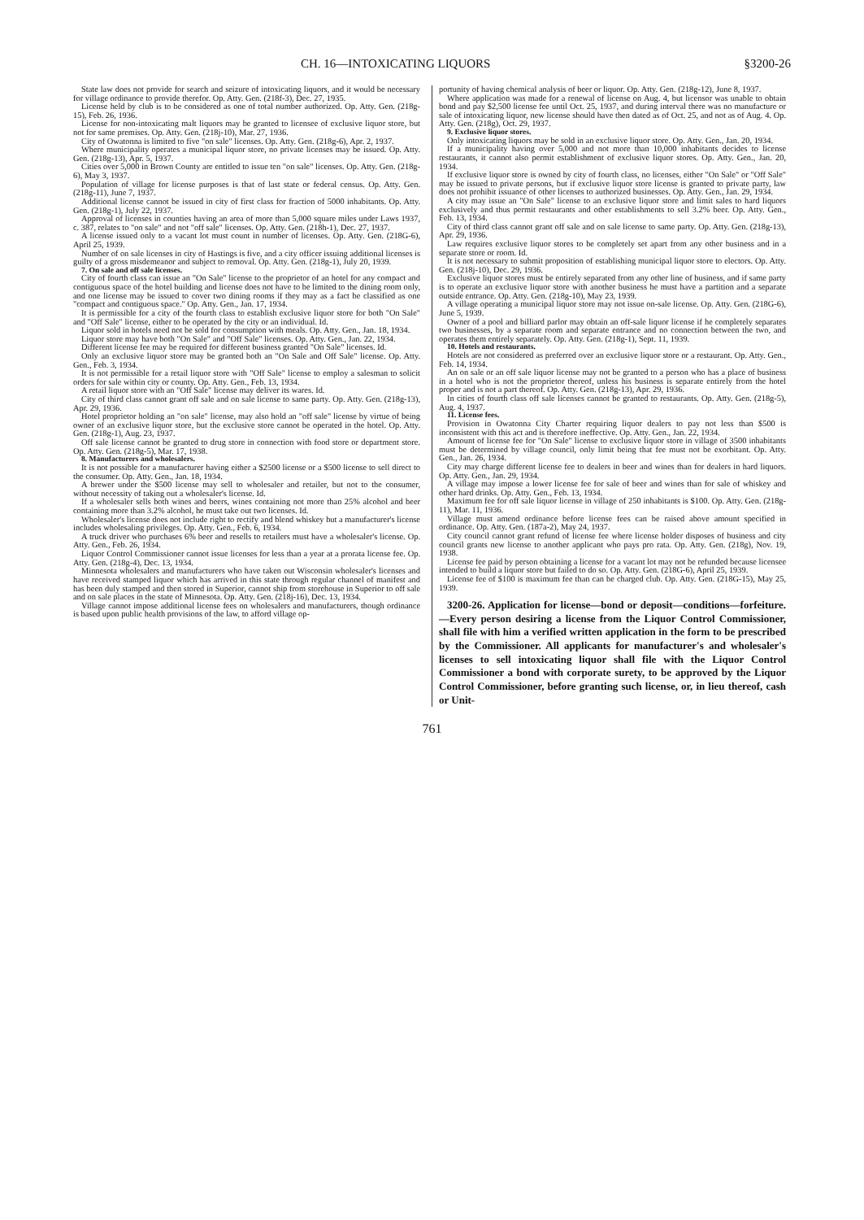CH. 16—INTOXICATING LIQUORS §3200-26
State law does not provide for search and seizure of intoxicating liquors, and it would be necessary for village ordinance to provide therefor. Op. Atty. Gen. (218f-3), Dec. 27, 1935.
License held by club is to be considered as one of total number authorized. Op. Atty. Gen. (218g-15), Feb. 26, 1936.
License for non-intoxicating malt liquors may be granted to licensee of exclusive liquor store, but not for same premises. Op. Atty. Gen. (218j-10), Mar. 27, 1936.
City of Owatonna is limited to five "on sale" licenses. Op. Atty. Gen. (218g-6), Apr. 2, 1937.
Where municipality operates a municipal liquor store, no private licenses may be issued. Op. Atty. Gen. (218g-13), Apr. 5, 1937.
Cities over 5,000 in Brown County are entitled to issue ten "on sale" licenses. Op. Atty. Gen. (218g-6), May 3, 1937.
Population of village for license purposes is that of last state or federal census. Op. Atty. Gen. (218g-11), June 7, 1937.
Additional license cannot be issued in city of first class for fraction of 5000 inhabitants. Op. Atty. Gen. (218g-1), July 22, 1937.
Approval of licenses in counties having an area of more than 5,000 square miles under Laws 1937, c. 387, relates to "on sale" and not "off sale" licenses. Op. Atty. Gen. (218h-1), Dec. 27, 1937.
A license issued only to a vacant lot must count in number of licenses. Op. Atty. Gen. (218G-6), April 25, 1939.
Number of on sale licenses in city of Hastings is five, and a city officer issuing additional licenses is guilty of a gross misdemeanor and subject to removal. Op. Atty. Gen. (218g-1), July 20, 1939.
7. On sale and off sale licenses.
City of fourth class can issue an "On Sale" license to the proprietor of an hotel for any compact and contiguous space of the hotel building and license does not have to be limited to the dining room only, and one license may be issued to cover two dining rooms if they may as a fact be classified as one "compact and contiguous space." Op. Atty. Gen., Jan. 17, 1934.
It is permissible for a city of the fourth class to establish exclusive liquor store for both "On Sale" and "Off Sale" license, either to be operated by the city or an individual. Id.
Liquor sold in hotels need not be sold for consumption with meals. Op. Atty. Gen., Jan. 18, 1934.
Liquor store may have both "On Sale" and "Off Sale" licenses. Op. Atty. Gen., Jan. 22, 1934.
Different license fee may be required for different business granted "On Sale" licenses. Id.
Only an exclusive liquor store may be granted both an "On Sale and Off Sale" license. Op. Atty. Gen., Feb. 3, 1934.
It is not permissible for a retail liquor store with "Off Sale" license to employ a salesman to solicit orders for sale within city or county. Op. Atty. Gen., Feb. 13, 1934.
A retail liquor store with an "Off Sale" license may deliver its wares. Id.
City of third class cannot grant off sale and on sale license to same party. Op. Atty. Gen. (218g-13), Apr. 29, 1936.
Hotel proprietor holding an "on sale" license, may also hold an "off sale" license by virtue of being owner of an exclusive liquor store, but the exclusive store cannot be operated in the hotel. Op. Atty. Gen. (218g-1), Aug. 23, 1937.
Off sale license cannot be granted to drug store in connection with food store or department store. Op. Atty. Gen. (218g-5), Mar. 17, 1938.
8. Manufacturers and wholesalers.
It is not possible for a manufacturer having either a $2500 license or a $500 license to sell direct to the consumer. Op. Atty. Gen., Jan. 18, 1934.
A brewer under the $500 license may sell to wholesaler and retailer, but not to the consumer, without necessity of taking out a wholesaler's license. Id.
If a wholesaler sells both wines and beers, wines containing not more than 25% alcohol and beer containing more than 3.2% alcohol, he must take out two licenses. Id.
Wholesaler's license does not include right to rectify and blend whiskey but a manufacturer's license includes wholesaling privileges. Op. Atty. Gen., Feb. 6, 1934.
A truck driver who purchases 6% beer and resells to retailers must have a wholesaler's license. Op. Atty. Gen., Feb. 26, 1934.
Liquor Control Commissioner cannot issue licenses for less than a year at a prorata license fee. Op. Atty. Gen. (218g-4), Dec. 13, 1934.
Minnesota wholesalers and manufacturers who have taken out Wisconsin wholesaler's licenses and have received stamped liquor which has arrived in this state through regular channel of manifest and has been duly stamped and then stored in Superior, cannot ship from storehouse in Superior to off sale and on sale places in the state of Minnesota. Op. Atty. Gen. (218j-16), Dec. 13, 1934.
Village cannot impose additional license fees on wholesalers and manufacturers, though ordinance is based upon public health provisions of the law, to afford village op-
portunity of having chemical analysis of beer or liquor. Op. Atty. Gen. (218g-12), June 8, 1937.
Where application was made for a renewal of license on Aug. 4, but licensor was unable to obtain bond and pay $2,500 license fee until Oct. 25, 1937, and during interval there was no manufacture or sale of intoxicating liquor, new license should have then dated as of Oct. 25, and not as of Aug. 4. Op. Atty. Gen. (218g), Oct. 29, 1937.
9. Exclusive liquor stores.
Only intoxicating liquors may be sold in an exclusive liquor store. Op. Atty. Gen., Jan. 20, 1934.
If a municipality having over 5,000 and not more than 10,000 inhabitants decides to license restaurants, it cannot also permit establishment of exclusive liquor stores. Op. Atty. Gen., Jan. 20, 1934.
If exclusive liquor store is owned by city of fourth class, no licenses, either "On Sale" or "Off Sale" may be issued to private persons, but if exclusive liquor store license is granted to private party, law does not prohibit issuance of other licenses to authorized businesses. Op. Atty. Gen., Jan. 29, 1934.
A city may issue an "On Sale" license to an exclusive liquor store and limit sales to hard liquors exclusively and thus permit restaurants and other establishments to sell 3.2% beer. Op. Atty. Gen., Feb. 13, 1934.
City of third class cannot grant off sale and on sale license to same party. Op. Atty. Gen. (218g-13), Apr. 29, 1936.
Law requires exclusive liquor stores to be completely set apart from any other business and in a separate store or room. Id.
It is not necessary to submit proposition of establishing municipal liquor store to electors. Op. Atty. Gen. (218j-10), Dec. 29, 1936.
Exclusive liquor stores must be entirely separated from any other line of business, and if same party is to operate an exclusive liquor store with another business he must have a partition and a separate outside entrance. Op. Atty. Gen. (218g-10), May 23, 1939.
A village operating a municipal liquor store may not issue on-sale license. Op. Atty. Gen. (218G-6), June 5, 1939.
Owner of a pool and billiard parlor may obtain an off-sale liquor license if he completely separates two businesses, by a separate room and separate entrance and no connection between the two, and operates them entirely separately. Op. Atty. Gen. (218g-1), Sept. 11, 1939.
10. Hotels and restaurants.
Hotels are not considered as preferred over an exclusive liquor store or a restaurant. Op. Atty. Gen., Feb. 14, 1934.
An on sale or an off sale liquor license may not be granted to a person who has a place of business in a hotel who is not the proprietor thereof, unless his business is separate entirely from the hotel proper and is not a part thereof. Op. Atty. Gen. (218g-13), Apr. 29, 1936.
In cities of fourth class off sale licenses cannot be granted to restaurants. Op. Atty. Gen. (218g-5), Aug. 4, 1937.
11. License fees.
Provision in Owatonna City Charter requiring liquor dealers to pay not less than $500 is inconsistent with this act and is therefore ineffective. Op. Atty. Gen., Jan. 22, 1934.
Amount of license fee for "On Sale" license to exclusive liquor store in village of 3500 inhabitants must be determined by village council, only limit being that fee must not be exorbitant. Op. Atty. Gen., Jan. 26, 1934.
City may charge different license fee to dealers in beer and wines than for dealers in hard liquors. Op. Atty. Gen., Jan. 29, 1934.
A village may impose a lower license fee for sale of beer and wines than for sale of whiskey and other hard drinks. Op. Atty. Gen., Feb. 13, 1934.
Maximum fee for off sale liquor license in village of 250 inhabitants is $100. Op. Atty. Gen. (218g-11), Mar. 11, 1936.
Village must amend ordinance before license fees can be raised above amount specified in ordinance. Op. Atty. Gen. (187a-2), May 24, 1937.
City council cannot grant refund of license fee where license holder disposes of business and city council grants new license to another applicant who pays pro rata. Op. Atty. Gen. (218g), Nov. 19, 1938.
License fee paid by person obtaining a license for a vacant lot may not be refunded because licensee intended to build a liquor store but failed to do so. Op. Atty. Gen. (218G-6), April 25, 1939.
License fee of $100 is maximum fee than can be charged club. Op. Atty. Gen. (218G-15), May 25, 1939.
3200-26. Application for license—bond or deposit—conditions—forfeiture.—Every person desiring a license from the Liquor Control Commissioner, shall file with him a verified written application in the form to be prescribed by the Commissioner. All applicants for manufacturer's and wholesaler's licenses to sell intoxicating liquor shall file with the Liquor Control Commissioner a bond with corporate surety, to be approved by the Liquor Control Commissioner, before granting such license, or, in lieu thereof, cash or Unit-
761